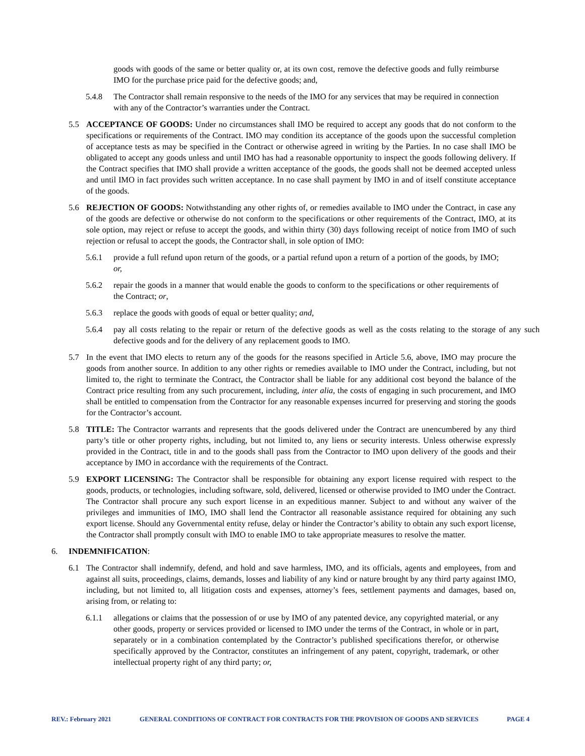goods with goods of the same or better quality or, at its own cost, remove the defective goods and fully reimburse IMO for the purchase price paid for the defective goods; and,
5.4.8 The Contractor shall remain responsive to the needs of the IMO for any services that may be required in connection with any of the Contractor’s warranties under the Contract.
5.5 ACCEPTANCE OF GOODS: Under no circumstances shall IMO be required to accept any goods that do not conform to the specifications or requirements of the Contract. IMO may condition its acceptance of the goods upon the successful completion of acceptance tests as may be specified in the Contract or otherwise agreed in writing by the Parties. In no case shall IMO be obligated to accept any goods unless and until IMO has had a reasonable opportunity to inspect the goods following delivery. If the Contract specifies that IMO shall provide a written acceptance of the goods, the goods shall not be deemed accepted unless and until IMO in fact provides such written acceptance. In no case shall payment by IMO in and of itself constitute acceptance of the goods.
5.6 REJECTION OF GOODS: Notwithstanding any other rights of, or remedies available to IMO under the Contract, in case any of the goods are defective or otherwise do not conform to the specifications or other requirements of the Contract, IMO, at its sole option, may reject or refuse to accept the goods, and within thirty (30) days following receipt of notice from IMO of such rejection or refusal to accept the goods, the Contractor shall, in sole option of IMO:
5.6.1 provide a full refund upon return of the goods, or a partial refund upon a return of a portion of the goods, by IMO; or,
5.6.2 repair the goods in a manner that would enable the goods to conform to the specifications or other requirements of the Contract; or,
5.6.3 replace the goods with goods of equal or better quality; and,
5.6.4 pay all costs relating to the repair or return of the defective goods as well as the costs relating to the storage of any such defective goods and for the delivery of any replacement goods to IMO.
5.7 In the event that IMO elects to return any of the goods for the reasons specified in Article 5.6, above, IMO may procure the goods from another source. In addition to any other rights or remedies available to IMO under the Contract, including, but not limited to, the right to terminate the Contract, the Contractor shall be liable for any additional cost beyond the balance of the Contract price resulting from any such procurement, including, inter alia, the costs of engaging in such procurement, and IMO shall be entitled to compensation from the Contractor for any reasonable expenses incurred for preserving and storing the goods for the Contractor’s account.
5.8 TITLE: The Contractor warrants and represents that the goods delivered under the Contract are unencumbered by any third party’s title or other property rights, including, but not limited to, any liens or security interests. Unless otherwise expressly provided in the Contract, title in and to the goods shall pass from the Contractor to IMO upon delivery of the goods and their acceptance by IMO in accordance with the requirements of the Contract.
5.9 EXPORT LICENSING: The Contractor shall be responsible for obtaining any export license required with respect to the goods, products, or technologies, including software, sold, delivered, licensed or otherwise provided to IMO under the Contract. The Contractor shall procure any such export license in an expeditious manner. Subject to and without any waiver of the privileges and immunities of IMO, IMO shall lend the Contractor all reasonable assistance required for obtaining any such export license. Should any Governmental entity refuse, delay or hinder the Contractor’s ability to obtain any such export license, the Contractor shall promptly consult with IMO to enable IMO to take appropriate measures to resolve the matter.
6. INDEMNIFICATION:
6.1 The Contractor shall indemnify, defend, and hold and save harmless, IMO, and its officials, agents and employees, from and against all suits, proceedings, claims, demands, losses and liability of any kind or nature brought by any third party against IMO, including, but not limited to, all litigation costs and expenses, attorney’s fees, settlement payments and damages, based on, arising from, or relating to:
6.1.1 allegations or claims that the possession of or use by IMO of any patented device, any copyrighted material, or any other goods, property or services provided or licensed to IMO under the terms of the Contract, in whole or in part, separately or in a combination contemplated by the Contractor’s published specifications therefor, or otherwise specifically approved by the Contractor, constitutes an infringement of any patent, copyright, trademark, or other intellectual property right of any third party; or,
REV.: February 2021 GENERAL CONDITIONS OF CONTRACT FOR CONTRACTS FOR THE PROVISION OF GOODS AND SERVICES PAGE 4